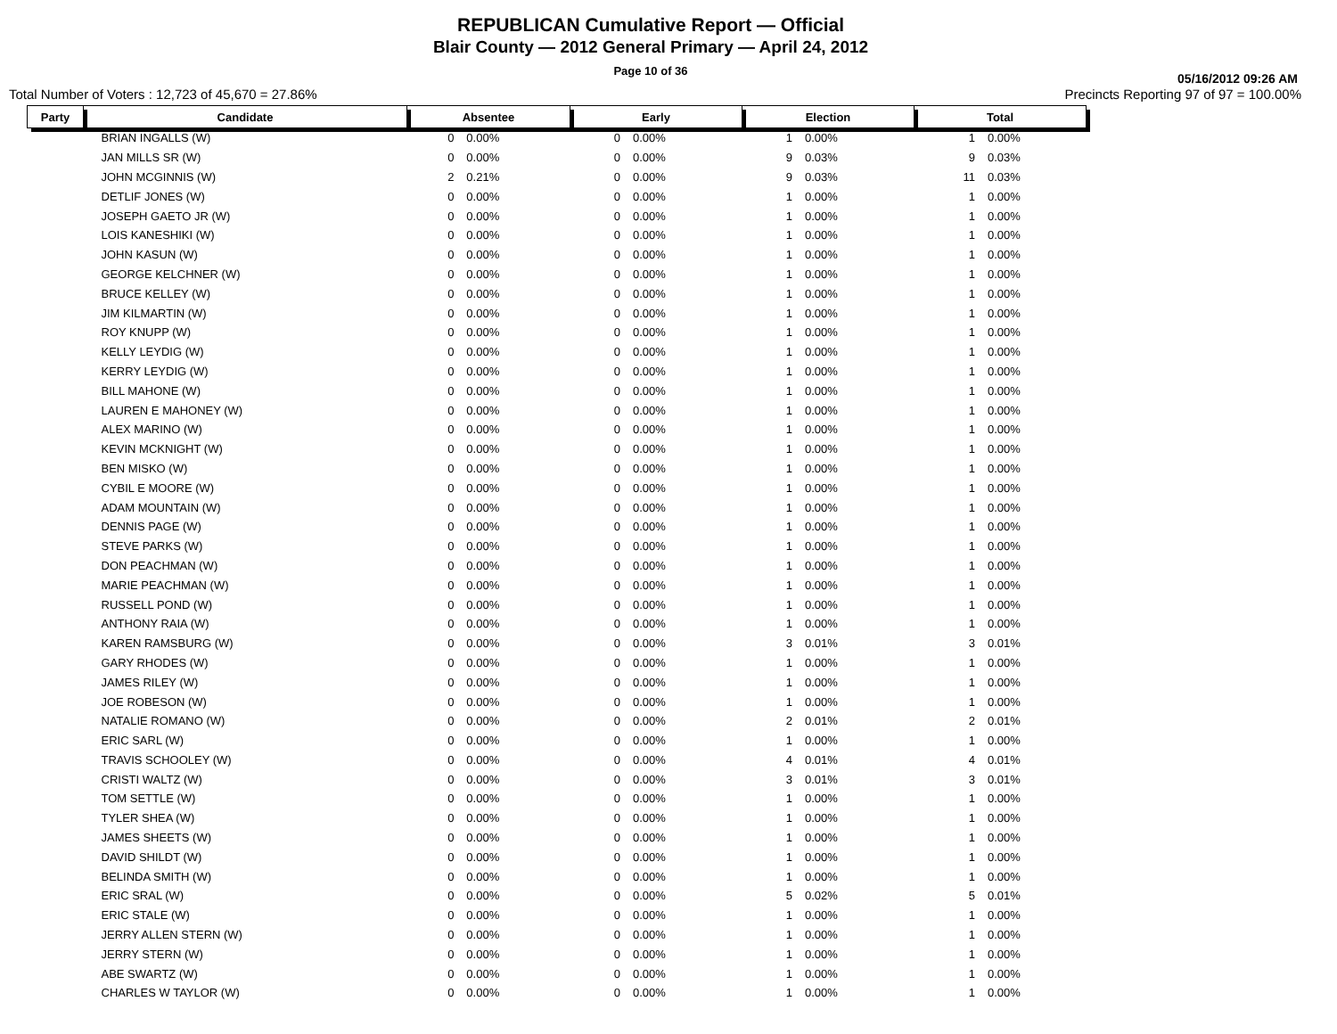REPUBLICAN Cumulative Report — Official
Blair County — 2012 General Primary — April 24, 2012
Page 10 of 36
05/16/2012 09:26 AM
Total Number of Voters : 12,723 of 45,670 = 27.86% Precincts Reporting 97 of 97 = 100.00%
| Party | Candidate | Absentee | | Early | | Election | | Total | |
| --- | --- | --- | --- | --- | --- | --- | --- | --- | --- |
| | BRIAN INGALLS (W) | 0 | 0.00% | 0 | 0.00% | 1 | 0.00% | 1 | 0.00% |
| | JAN MILLS SR (W) | 0 | 0.00% | 0 | 0.00% | 9 | 0.03% | 9 | 0.03% |
| | JOHN MCGINNIS (W) | 2 | 0.21% | 0 | 0.00% | 9 | 0.03% | 11 | 0.03% |
| | DETLIF JONES (W) | 0 | 0.00% | 0 | 0.00% | 1 | 0.00% | 1 | 0.00% |
| | JOSEPH GAETO JR (W) | 0 | 0.00% | 0 | 0.00% | 1 | 0.00% | 1 | 0.00% |
| | LOIS KANESHIKI (W) | 0 | 0.00% | 0 | 0.00% | 1 | 0.00% | 1 | 0.00% |
| | JOHN KASUN (W) | 0 | 0.00% | 0 | 0.00% | 1 | 0.00% | 1 | 0.00% |
| | GEORGE KELCHNER (W) | 0 | 0.00% | 0 | 0.00% | 1 | 0.00% | 1 | 0.00% |
| | BRUCE KELLEY (W) | 0 | 0.00% | 0 | 0.00% | 1 | 0.00% | 1 | 0.00% |
| | JIM KILMARTIN (W) | 0 | 0.00% | 0 | 0.00% | 1 | 0.00% | 1 | 0.00% |
| | ROY KNUPP (W) | 0 | 0.00% | 0 | 0.00% | 1 | 0.00% | 1 | 0.00% |
| | KELLY LEYDIG (W) | 0 | 0.00% | 0 | 0.00% | 1 | 0.00% | 1 | 0.00% |
| | KERRY LEYDIG (W) | 0 | 0.00% | 0 | 0.00% | 1 | 0.00% | 1 | 0.00% |
| | BILL MAHONE (W) | 0 | 0.00% | 0 | 0.00% | 1 | 0.00% | 1 | 0.00% |
| | LAUREN E MAHONEY (W) | 0 | 0.00% | 0 | 0.00% | 1 | 0.00% | 1 | 0.00% |
| | ALEX MARINO (W) | 0 | 0.00% | 0 | 0.00% | 1 | 0.00% | 1 | 0.00% |
| | KEVIN MCKNIGHT (W) | 0 | 0.00% | 0 | 0.00% | 1 | 0.00% | 1 | 0.00% |
| | BEN MISKO (W) | 0 | 0.00% | 0 | 0.00% | 1 | 0.00% | 1 | 0.00% |
| | CYBIL E MOORE (W) | 0 | 0.00% | 0 | 0.00% | 1 | 0.00% | 1 | 0.00% |
| | ADAM MOUNTAIN (W) | 0 | 0.00% | 0 | 0.00% | 1 | 0.00% | 1 | 0.00% |
| | DENNIS PAGE (W) | 0 | 0.00% | 0 | 0.00% | 1 | 0.00% | 1 | 0.00% |
| | STEVE PARKS (W) | 0 | 0.00% | 0 | 0.00% | 1 | 0.00% | 1 | 0.00% |
| | DON PEACHMAN (W) | 0 | 0.00% | 0 | 0.00% | 1 | 0.00% | 1 | 0.00% |
| | MARIE PEACHMAN (W) | 0 | 0.00% | 0 | 0.00% | 1 | 0.00% | 1 | 0.00% |
| | RUSSELL POND (W) | 0 | 0.00% | 0 | 0.00% | 1 | 0.00% | 1 | 0.00% |
| | ANTHONY RAIA (W) | 0 | 0.00% | 0 | 0.00% | 1 | 0.00% | 1 | 0.00% |
| | KAREN RAMSBURG (W) | 0 | 0.00% | 0 | 0.00% | 3 | 0.01% | 3 | 0.01% |
| | GARY RHODES (W) | 0 | 0.00% | 0 | 0.00% | 1 | 0.00% | 1 | 0.00% |
| | JAMES RILEY (W) | 0 | 0.00% | 0 | 0.00% | 1 | 0.00% | 1 | 0.00% |
| | JOE ROBESON (W) | 0 | 0.00% | 0 | 0.00% | 1 | 0.00% | 1 | 0.00% |
| | NATALIE ROMANO (W) | 0 | 0.00% | 0 | 0.00% | 2 | 0.01% | 2 | 0.01% |
| | ERIC SARL (W) | 0 | 0.00% | 0 | 0.00% | 1 | 0.00% | 1 | 0.00% |
| | TRAVIS SCHOOLEY (W) | 0 | 0.00% | 0 | 0.00% | 4 | 0.01% | 4 | 0.01% |
| | CRISTI WALTZ (W) | 0 | 0.00% | 0 | 0.00% | 3 | 0.01% | 3 | 0.01% |
| | TOM SETTLE (W) | 0 | 0.00% | 0 | 0.00% | 1 | 0.00% | 1 | 0.00% |
| | TYLER SHEA (W) | 0 | 0.00% | 0 | 0.00% | 1 | 0.00% | 1 | 0.00% |
| | JAMES SHEETS (W) | 0 | 0.00% | 0 | 0.00% | 1 | 0.00% | 1 | 0.00% |
| | DAVID SHILDT (W) | 0 | 0.00% | 0 | 0.00% | 1 | 0.00% | 1 | 0.00% |
| | BELINDA SMITH (W) | 0 | 0.00% | 0 | 0.00% | 1 | 0.00% | 1 | 0.00% |
| | ERIC SRAL (W) | 0 | 0.00% | 0 | 0.00% | 5 | 0.02% | 5 | 0.01% |
| | ERIC STALE (W) | 0 | 0.00% | 0 | 0.00% | 1 | 0.00% | 1 | 0.00% |
| | JERRY ALLEN STERN (W) | 0 | 0.00% | 0 | 0.00% | 1 | 0.00% | 1 | 0.00% |
| | JERRY STERN (W) | 0 | 0.00% | 0 | 0.00% | 1 | 0.00% | 1 | 0.00% |
| | ABE SWARTZ (W) | 0 | 0.00% | 0 | 0.00% | 1 | 0.00% | 1 | 0.00% |
| | CHARLES W TAYLOR (W) | 0 | 0.00% | 0 | 0.00% | 1 | 0.00% | 1 | 0.00% |